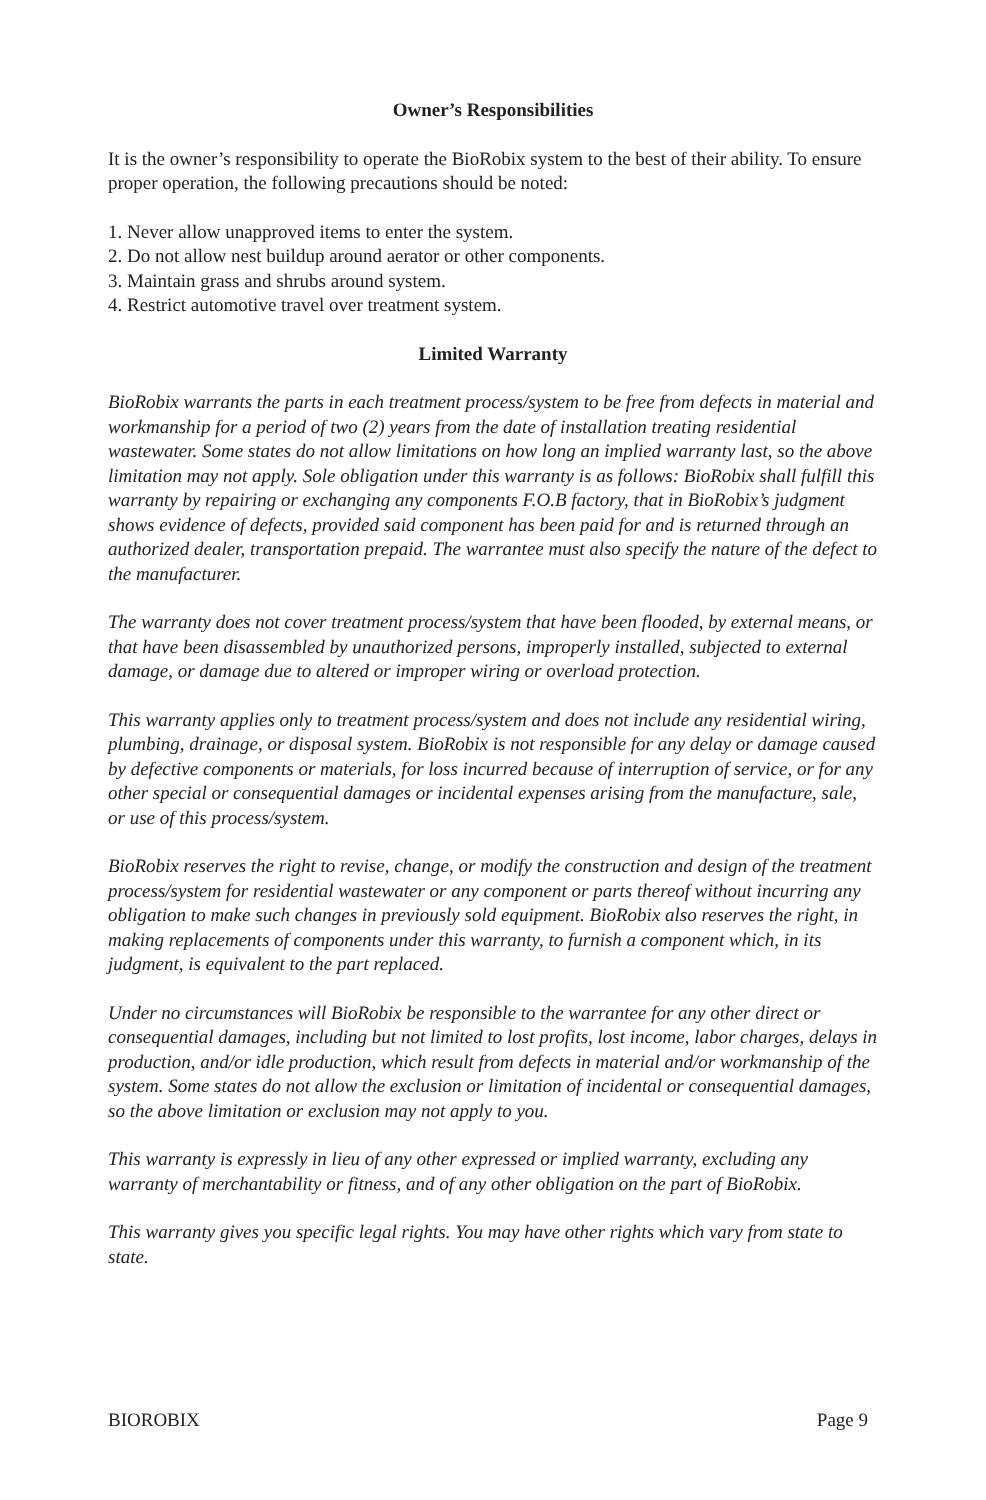Owner’s Responsibilities
It is the owner’s responsibility to operate the BioRobix system to the best of their ability. To ensure proper operation, the following precautions should be noted:
1. Never allow unapproved items to enter the system.
2. Do not allow nest buildup around aerator or other components.
3. Maintain grass and shrubs around system.
4. Restrict automotive travel over treatment system.
Limited Warranty
BioRobix warrants the parts in each treatment process/system to be free from defects in material and workmanship for a period of two (2) years from the date of installation treating residential wastewater. Some states do not allow limitations on how long an implied warranty last, so the above limitation may not apply. Sole obligation under this warranty is as follows: BioRobix shall fulfill this warranty by repairing or exchanging any components F.O.B factory, that in BioRobix’s judgment shows evidence of defects, provided said component has been paid for and is returned through an authorized dealer, transportation prepaid. The warrantee must also specify the nature of the defect to the manufacturer.
The warranty does not cover treatment process/system that have been flooded, by external means, or that have been disassembled by unauthorized persons, improperly installed, subjected to external damage, or damage due to altered or improper wiring or overload protection.
This warranty applies only to treatment process/system and does not include any residential wiring, plumbing, drainage, or disposal system. BioRobix is not responsible for any delay or damage caused by defective components or materials, for loss incurred because of interruption of service, or for any other special or consequential damages or incidental expenses arising from the manufacture, sale, or use of this process/system.
BioRobix reserves the right to revise, change, or modify the construction and design of the treatment process/system for residential wastewater or any component or parts thereof without incurring any obligation to make such changes in previously sold equipment. BioRobix also reserves the right, in making replacements of components under this warranty, to furnish a component which, in its judgment, is equivalent to the part replaced.
Under no circumstances will BioRobix be responsible to the warrantee for any other direct or consequential damages, including but not limited to lost profits, lost income, labor charges, delays in production, and/or idle production, which result from defects in material and/or workmanship of the system. Some states do not allow the exclusion or limitation of incidental or consequential damages, so the above limitation or exclusion may not apply to you.
This warranty is expressly in lieu of any other expressed or implied warranty, excluding any warranty of merchantability or fitness, and of any other obligation on the part of BioRobix.
This warranty gives you specific legal rights. You may have other rights which vary from state to state.
BIOROBIX Page 9